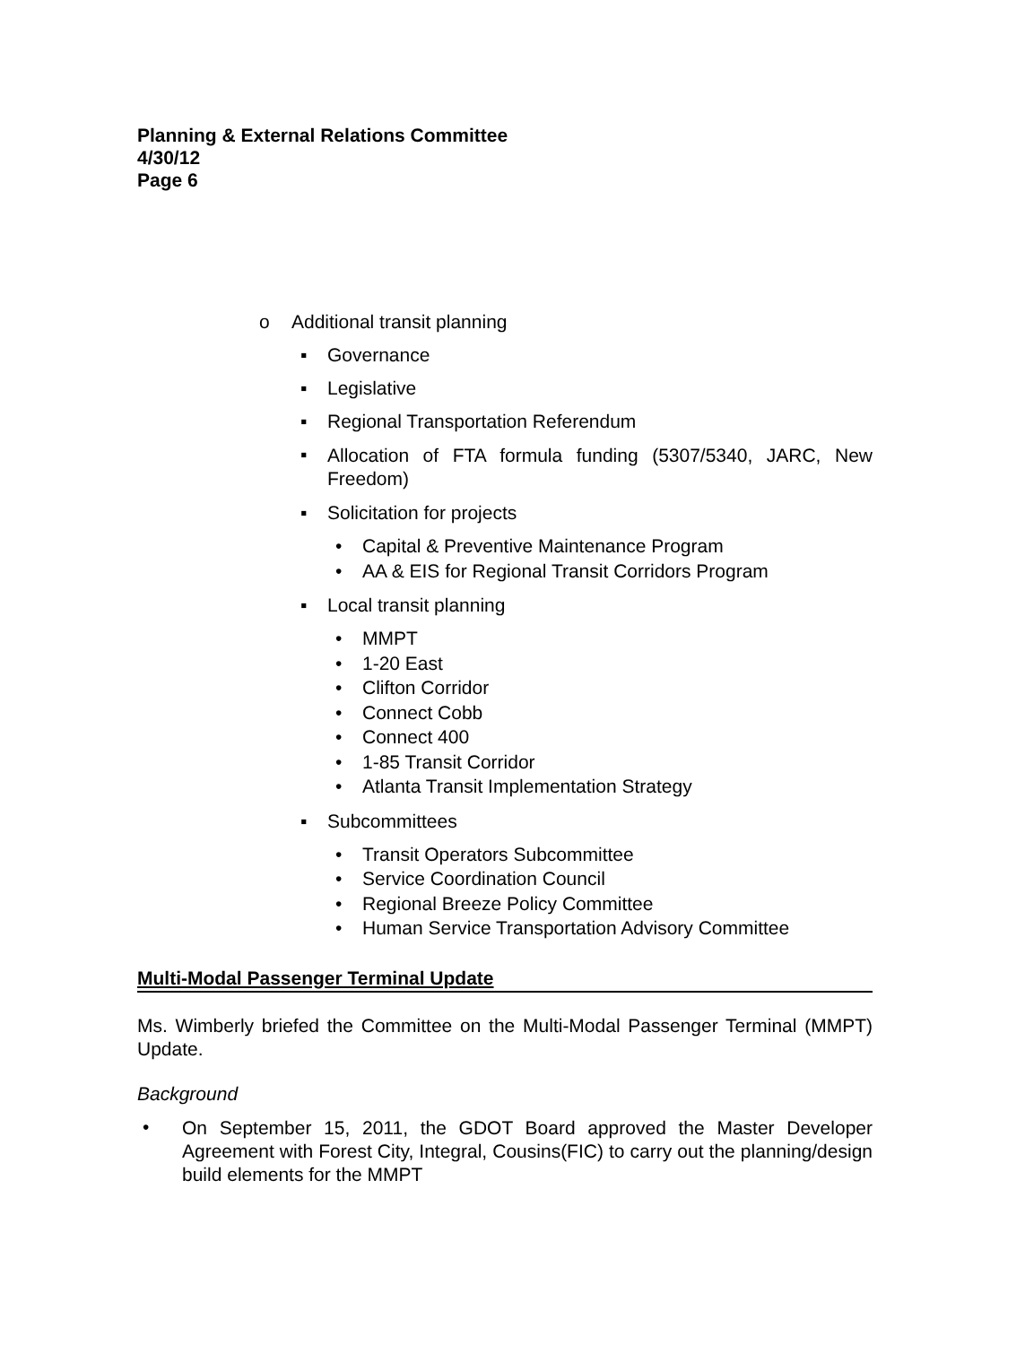Planning & External Relations Committee
4/30/12
Page 6
o Additional transit planning
▪ Governance
▪ Legislative
▪ Regional Transportation Referendum
▪ Allocation of FTA formula funding (5307/5340, JARC, New Freedom)
▪ Solicitation for projects
• Capital & Preventive Maintenance Program
• AA & EIS for Regional Transit Corridors Program
▪ Local transit planning
• MMPT
• 1-20 East
• Clifton Corridor
• Connect Cobb
• Connect 400
• 1-85 Transit Corridor
• Atlanta Transit Implementation Strategy
▪ Subcommittees
• Transit Operators Subcommittee
• Service Coordination Council
• Regional Breeze Policy Committee
• Human Service Transportation Advisory Committee
Multi-Modal Passenger Terminal Update
Ms. Wimberly briefed the Committee on the Multi-Modal Passenger Terminal (MMPT) Update.
Background
• On September 15, 2011, the GDOT Board approved the Master Developer Agreement with Forest City, Integral, Cousins(FIC) to carry out the planning/design build elements for the MMPT